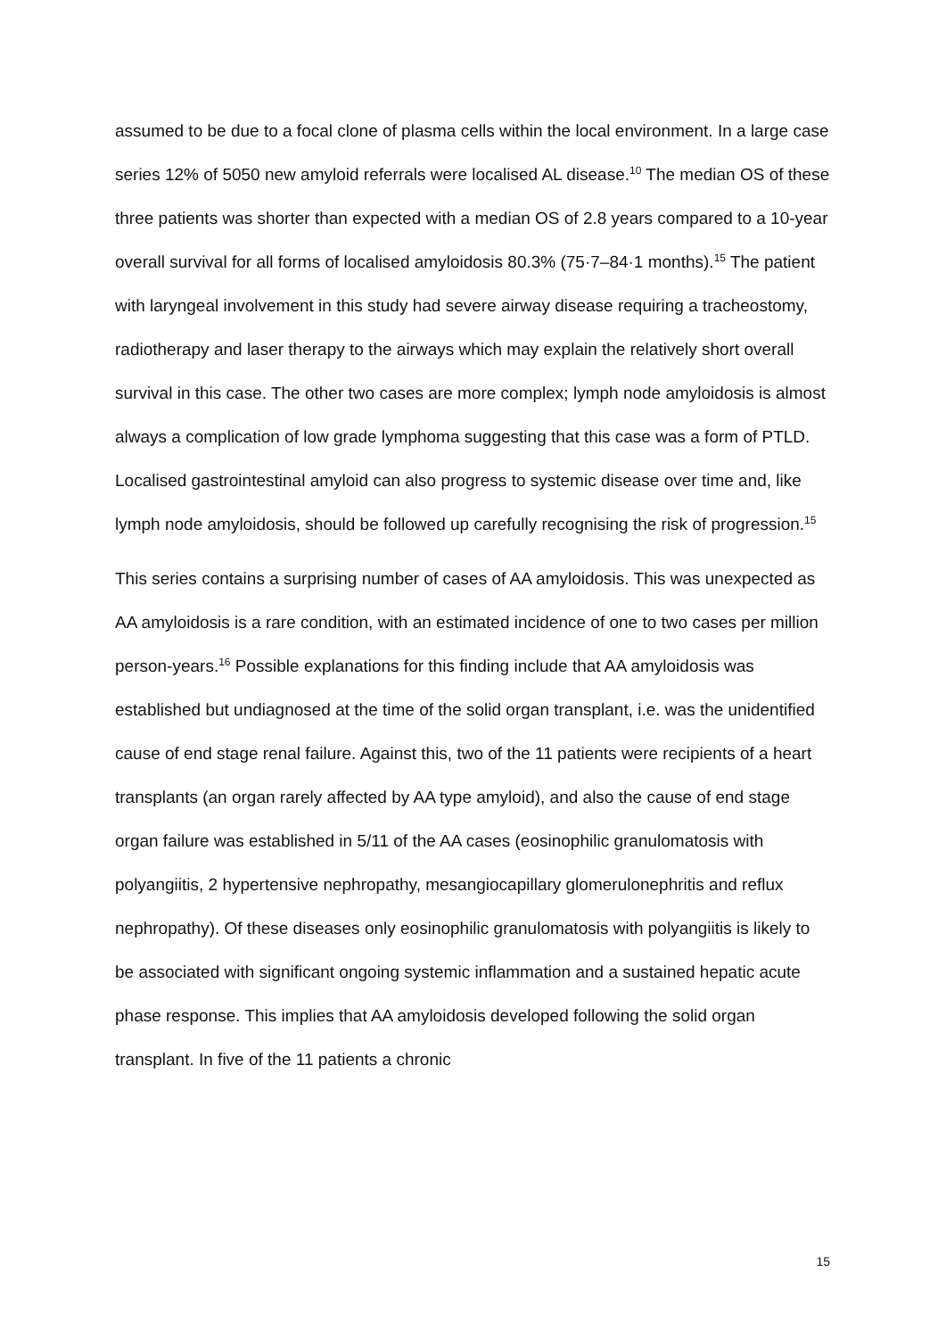assumed to be due to a focal clone of plasma cells within the local environment. In a large case series 12% of 5050 new amyloid referrals were localised AL disease.<sup>10</sup> The median OS of these three patients was shorter than expected with a median OS of 2.8 years compared to a 10-year overall survival for all forms of localised amyloidosis 80.3% (75·7–84·1 months).<sup>15</sup> The patient with laryngeal involvement in this study had severe airway disease requiring a tracheostomy, radiotherapy and laser therapy to the airways which may explain the relatively short overall survival in this case. The other two cases are more complex; lymph node amyloidosis is almost always a complication of low grade lymphoma suggesting that this case was a form of PTLD. Localised gastrointestinal amyloid can also progress to systemic disease over time and, like lymph node amyloidosis, should be followed up carefully recognising the risk of progression.<sup>15</sup>
This series contains a surprising number of cases of AA amyloidosis. This was unexpected as AA amyloidosis is a rare condition, with an estimated incidence of one to two cases per million person-years.<sup>16</sup> Possible explanations for this finding include that AA amyloidosis was established but undiagnosed at the time of the solid organ transplant, i.e. was the unidentified cause of end stage renal failure. Against this, two of the 11 patients were recipients of a heart transplants (an organ rarely affected by AA type amyloid), and also the cause of end stage organ failure was established in 5/11 of the AA cases (eosinophilic granulomatosis with polyangiitis, 2 hypertensive nephropathy, mesangiocapillary glomerulonephritis and reflux nephropathy). Of these diseases only eosinophilic granulomatosis with polyangiitis is likely to be associated with significant ongoing systemic inflammation and a sustained hepatic acute phase response. This implies that AA amyloidosis developed following the solid organ transplant. In five of the 11 patients a chronic
15